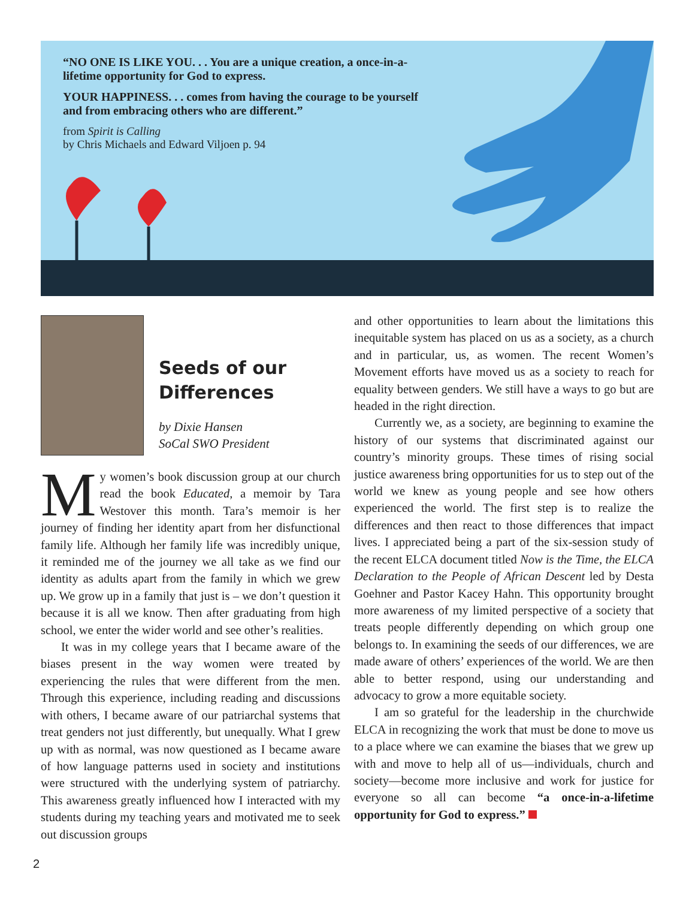“NO ONE IS LIKE YOU. . . You are a unique creation, a once-in-a-lifetime opportunity for God to express.
YOUR HAPPINESS. . . comes from having the courage to be yourself and from embracing others who are different.”
from Spirit is Calling
by Chris Michaels and Edward Viljoen p. 94
Seeds of our
Differences
by Dixie Hansen
SoCal SWO President
My women’s book discussion group at our church read the book Educated, a memoir by Tara Westover this month. Tara’s memoir is her journey of finding her identity apart from her disfunctional family life. Although her family life was incredibly unique, it reminded me of the journey we all take as we find our identity as adults apart from the family in which we grew up. We grow up in a family that just is – we don’t question it because it is all we know. Then after graduating from high school, we enter the wider world and see other’s realities.
It was in my college years that I became aware of the biases present in the way women were treated by experiencing the rules that were different from the men. Through this experience, including reading and discussions with others, I became aware of our patriarchal systems that treat genders not just differently, but unequally. What I grew up with as normal, was now questioned as I became aware of how language patterns used in society and institutions were structured with the underlying system of patriarchy. This awareness greatly influenced how I interacted with my students during my teaching years and motivated me to seek out discussion groups
and other opportunities to learn about the limitations this inequitable system has placed on us as a society, as a church and in particular, us, as women. The recent Women’s Movement efforts have moved us as a society to reach for equality between genders. We still have a ways to go but are headed in the right direction.
Currently we, as a society, are beginning to examine the history of our systems that discriminated against our country’s minority groups. These times of rising social justice awareness bring opportunities for us to step out of the world we knew as young people and see how others experienced the world. The first step is to realize the differences and then react to those differences that impact lives. I appreciated being a part of the six-session study of the recent ELCA document titled Now is the Time, the ELCA Declaration to the People of African Descent led by Desta Goehner and Pastor Kacey Hahn. This opportunity brought more awareness of my limited perspective of a society that treats people differently depending on which group one belongs to. In examining the seeds of our differences, we are made aware of others’ experiences of the world. We are then able to better respond, using our understanding and advocacy to grow a more equitable society.
I am so grateful for the leadership in the churchwide ELCA in recognizing the work that must be done to move us to a place where we can examine the biases that we grew up with and move to help all of us—individuals, church and society—become more inclusive and work for justice for everyone so all can become “a once-in-a-lifetime opportunity for God to express.”
2